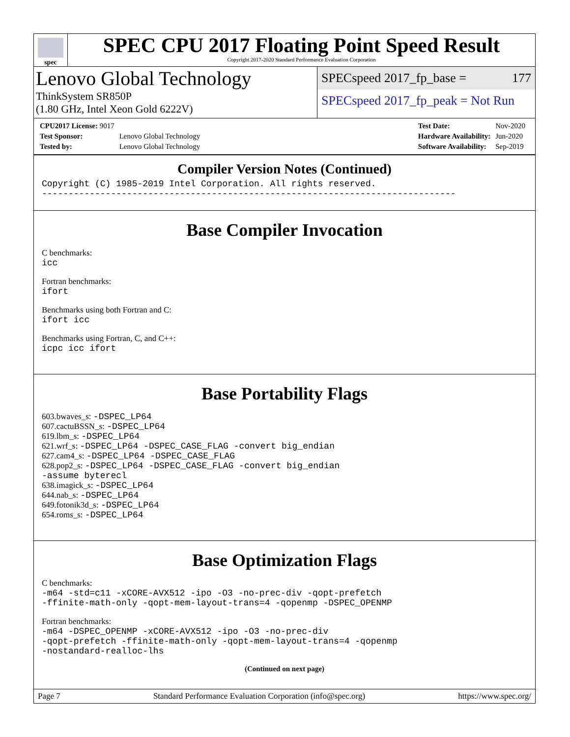spec
SPEC CPU 2017 Floating Point Speed Result
Copyright 2017-2020 Standard Performance Evaluation Corporation
Lenovo Global Technology
ThinkSystem SR850P
(1.80 GHz, Intel Xeon Gold 6222V)
SPECspeed 2017_fp_base = 177
SPECspeed 2017_fp_peak = Not Run
| CPU2017 License: 9017 | |
| Test Sponsor: | Lenovo Global Technology |
| Tested by: | Lenovo Global Technology |
| Test Date: | Nov-2020 |
| Hardware Availability: | Jun-2020 |
| Software Availability: | Sep-2019 |
Compiler Version Notes (Continued)
Copyright (C) 1985-2019 Intel Corporation. All rights reserved.
------------------------------------------------------------------------------
Base Compiler Invocation
C benchmarks:
icc
Fortran benchmarks:
ifort
Benchmarks using both Fortran and C:
ifort icc
Benchmarks using Fortran, C, and C++:
icpc icc ifort
Base Portability Flags
603.bwaves_s: -DSPEC_LP64
607.cactuBSSN_s: -DSPEC_LP64
619.lbm_s: -DSPEC_LP64
621.wrf_s: -DSPEC_LP64 -DSPEC_CASE_FLAG -convert big_endian
627.cam4_s: -DSPEC_LP64 -DSPEC_CASE_FLAG
628.pop2_s: -DSPEC_LP64 -DSPEC_CASE_FLAG -convert big_endian
-assume byterecl
638.imagick_s: -DSPEC_LP64
644.nab_s: -DSPEC_LP64
649.fotonik3d_s: -DSPEC_LP64
654.roms_s: -DSPEC_LP64
Base Optimization Flags
C benchmarks:
-m64 -std=c11 -xCORE-AVX512 -ipo -O3 -no-prec-div -qopt-prefetch
-ffinite-math-only -qopt-mem-layout-trans=4 -qopenmp -DSPEC_OPENMP
Fortran benchmarks:
-m64 -DSPEC_OPENMP -xCORE-AVX512 -ipo -O3 -no-prec-div
-qopt-prefetch -ffinite-math-only -qopt-mem-layout-trans=4 -qopenmp
-nostandard-realloc-lhs
(Continued on next page)
Page 7 Standard Performance Evaluation Corporation (info@spec.org) https://www.spec.org/